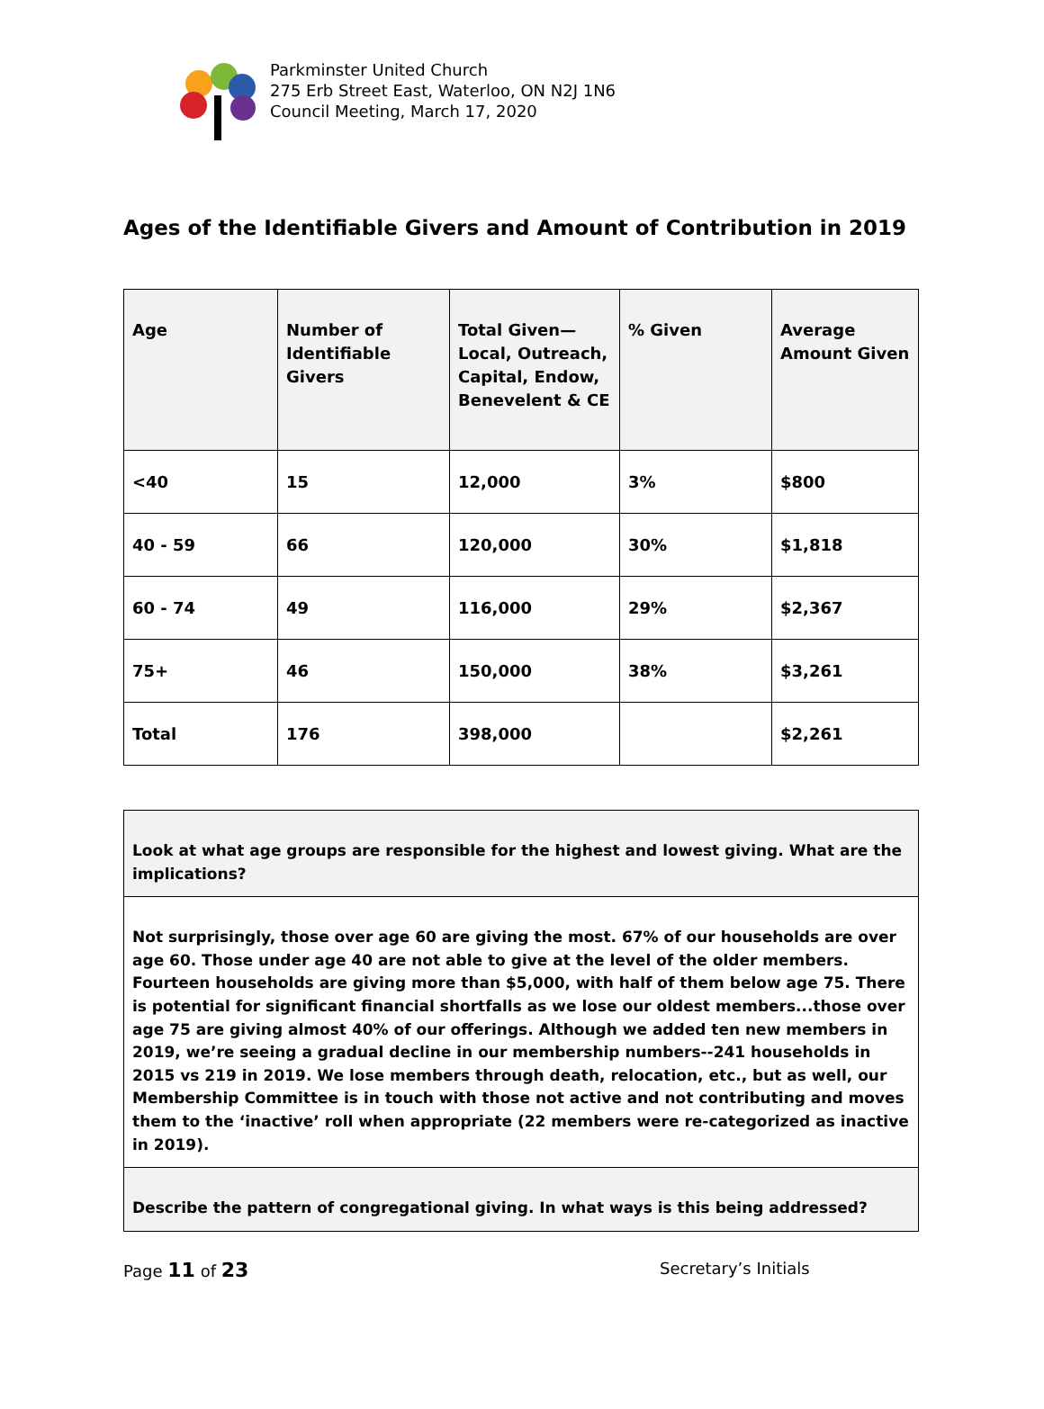Parkminster United Church
275 Erb Street East, Waterloo, ON N2J 1N6
Council Meeting, March 17, 2020
Ages of the Identifiable Givers and Amount of Contribution in 2019
| Age | Number of Identifiable Givers | Total Given—Local, Outreach, Capital, Endow, Benevelent & CE | % Given | Average Amount Given |
| --- | --- | --- | --- | --- |
| <40 | 15 | 12,000 | 3% | $800 |
| 40 - 59 | 66 | 120,000 | 30% | $1,818 |
| 60 - 74 | 49 | 116,000 | 29% | $2,367 |
| 75+ | 46 | 150,000 | 38% | $3,261 |
| Total | 176 | 398,000 | | $2,261 |
| Look at what age groups are responsible for the highest and lowest giving. What are the implications? |
| Not surprisingly, those over age 60 are giving the most. 67% of our households are over age 60. Those under age 40 are not able to give at the level of the older members. Fourteen households are giving more than $5,000, with half of them below age 75. There is potential for significant financial shortfalls as we lose our oldest members...those over age 75 are giving almost 40% of our offerings. Although we added ten new members in 2019, we’re seeing a gradual decline in our membership numbers--241 households in 2015 vs 219 in 2019. We lose members through death, relocation, etc., but as well, our Membership Committee is in touch with those not active and not contributing and moves them to the ‘inactive’ roll when appropriate (22 members were re-categorized as inactive in 2019). |
| Describe the pattern of congregational giving. In what ways is this being addressed? |
Page 11 of 23 Secretary’s Initials